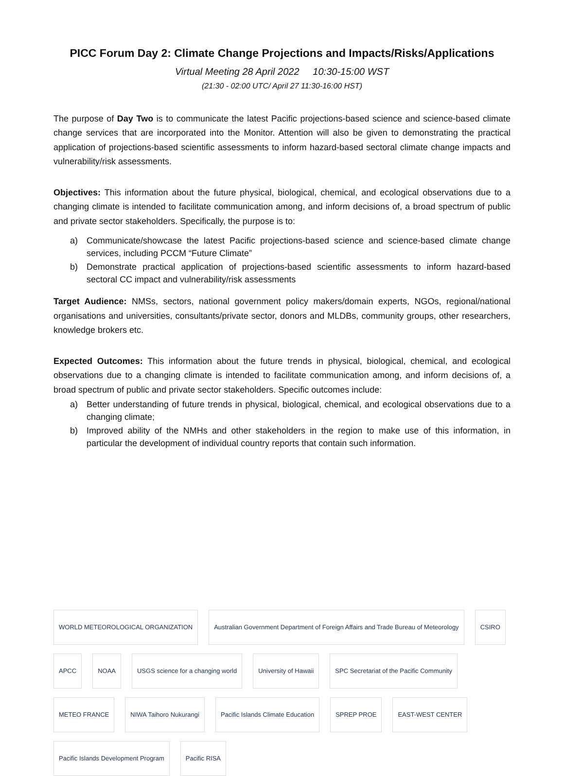PICC Forum Day 2: Climate Change Projections and Impacts/Risks/Applications
Virtual Meeting 28 April 2022 10:30-15:00 WST
(21:30 - 02:00 UTC/ April 27 11:30-16:00 HST)
The purpose of Day Two is to communicate the latest Pacific projections-based science and science-based climate change services that are incorporated into the Monitor. Attention will also be given to demonstrating the practical application of projections-based scientific assessments to inform hazard-based sectoral climate change impacts and vulnerability/risk assessments.
Objectives: This information about the future physical, biological, chemical, and ecological observations due to a changing climate is intended to facilitate communication among, and inform decisions of, a broad spectrum of public and private sector stakeholders. Specifically, the purpose is to:
a) Communicate/showcase the latest Pacific projections-based science and science-based climate change services, including PCCM “Future Climate”
b) Demonstrate practical application of projections-based scientific assessments to inform hazard-based sectoral CC impact and vulnerability/risk assessments
Target Audience: NMSs, sectors, national government policy makers/domain experts, NGOs, regional/national organisations and universities, consultants/private sector, donors and MLDBs, community groups, other researchers, knowledge brokers etc.
Expected Outcomes: This information about the future trends in physical, biological, chemical, and ecological observations due to a changing climate is intended to facilitate communication among, and inform decisions of, a broad spectrum of public and private sector stakeholders. Specific outcomes include:
a) Better understanding of future trends in physical, biological, chemical, and ecological observations due to a changing climate;
b) Improved ability of the NMHs and other stakeholders in the region to make use of this information, in particular the development of individual country reports that contain such information.
WORLD METEOROLOGICAL ORGANIZATION
Australian Government Department of Foreign Affairs and Trade Bureau of Meteorology
CSIRO
APCC
NOAA
USGS science for a changing world
University of Hawaii
SPC Secretariat of the Pacific Community
METEO FRANCE
NIWA Taihoro Nukurangi
Pacific Islands Climate Education
SPREP PROE
EAST-WEST CENTER
Pacific Islands Development Program
Pacific RISA